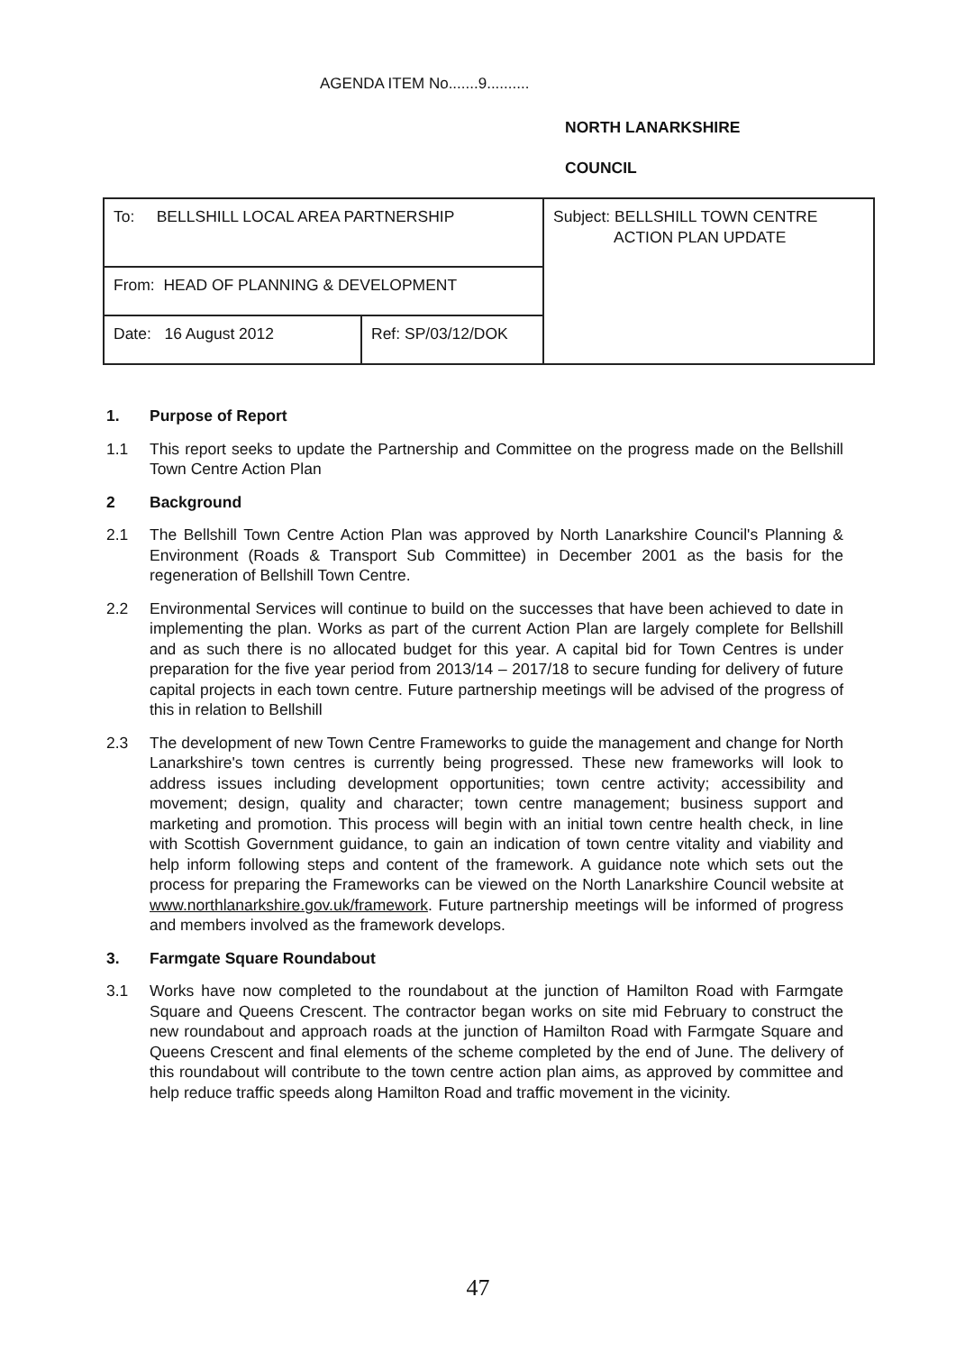AGENDA ITEM No.......9..........
NORTH LANARKSHIRE
COUNCIL
| To: BELLSHILL LOCAL AREA PARTNERSHIP | | Subject: BELLSHILL TOWN CENTRE ACTION PLAN UPDATE |
| From: HEAD OF PLANNING & DEVELOPMENT | | |
| Date: 16 August 2012 | Ref: SP/03/12/DOK | |
1. Purpose of Report
1.1 This report seeks to update the Partnership and Committee on the progress made on the Bellshill Town Centre Action Plan
2 Background
2.1 The Bellshill Town Centre Action Plan was approved by North Lanarkshire Council's Planning & Environment (Roads & Transport Sub Committee) in December 2001 as the basis for the regeneration of Bellshill Town Centre.
2.2 Environmental Services will continue to build on the successes that have been achieved to date in implementing the plan. Works as part of the current Action Plan are largely complete for Bellshill and as such there is no allocated budget for this year. A capital bid for Town Centres is under preparation for the five year period from 2013/14 – 2017/18 to secure funding for delivery of future capital projects in each town centre. Future partnership meetings will be advised of the progress of this in relation to Bellshill
2.3 The development of new Town Centre Frameworks to guide the management and change for North Lanarkshire's town centres is currently being progressed. These new frameworks will look to address issues including development opportunities; town centre activity; accessibility and movement; design, quality and character; town centre management; business support and marketing and promotion. This process will begin with an initial town centre health check, in line with Scottish Government guidance, to gain an indication of town centre vitality and viability and help inform following steps and content of the framework. A guidance note which sets out the process for preparing the Frameworks can be viewed on the North Lanarkshire Council website at www.northlanarkshire.gov.uk/framework. Future partnership meetings will be informed of progress and members involved as the framework develops.
3. Farmgate Square Roundabout
3.1 Works have now completed to the roundabout at the junction of Hamilton Road with Farmgate Square and Queens Crescent. The contractor began works on site mid February to construct the new roundabout and approach roads at the junction of Hamilton Road with Farmgate Square and Queens Crescent and final elements of the scheme completed by the end of June. The delivery of this roundabout will contribute to the town centre action plan aims, as approved by committee and help reduce traffic speeds along Hamilton Road and traffic movement in the vicinity.
47